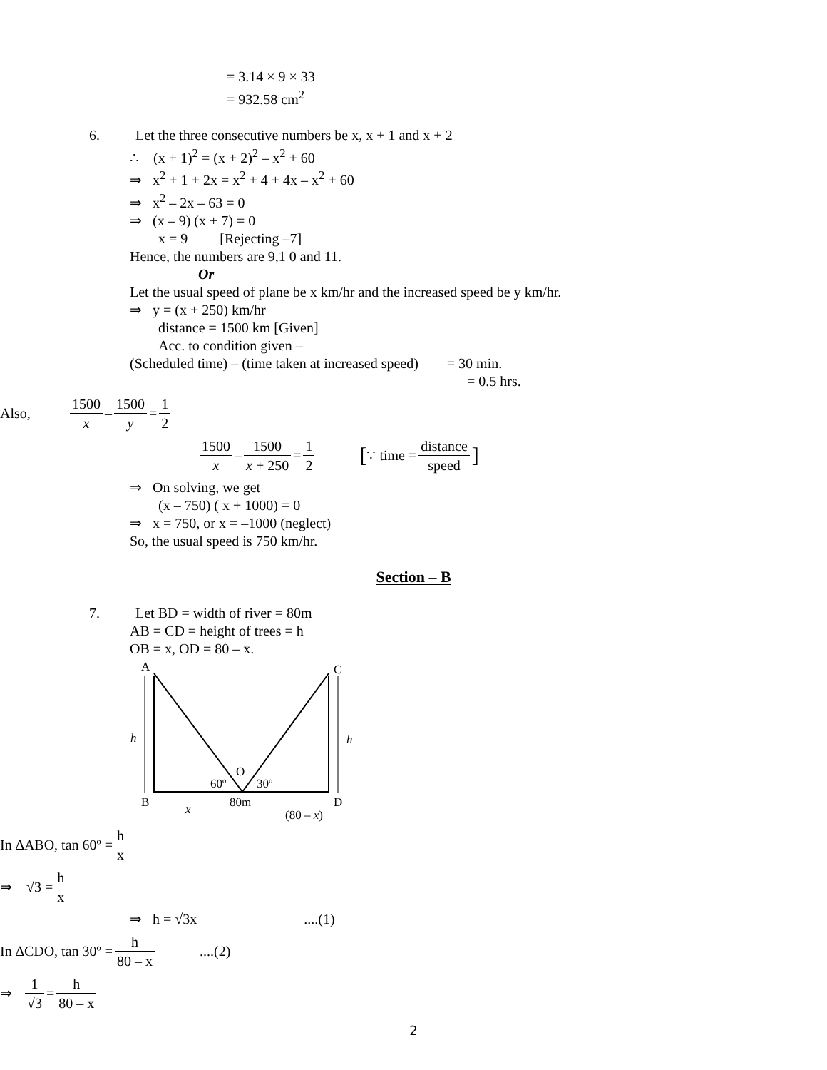= 3.14 × 9 × 33
= 932.58 cm<sup>2</sup>
6. Let the three consecutive numbers be x, x + 1 and x + 2
∴ (x + 1)<sup>2</sup> = (x + 2)<sup>2</sup> – x<sup>2</sup> + 60
⇒ x<sup>2</sup> + 1 + 2x = x<sup>2</sup> + 4 + 4x – x<sup>2</sup> + 60
⇒ x<sup>2</sup> – 2x – 63 = 0
⇒ (x – 9) (x + 7) = 0
x = 9 [Rejecting –7]
Hence, the numbers are 9,1 0 and 11.
Or
Let the usual speed of plane be x km/hr and the increased speed be y km/hr.
⇒ y = (x + 250) km/hr
distance = 1500 km [Given]
Acc. to condition given –
(Scheduled time) – (time taken at increased speed) = 30 min.
= 0.5 hrs.
Also, 1500 x – 1500 y = 1 2
1500 x – 1500 x + 250 = 1 2 [∵ time = distance speed]
⇒ On solving, we get
(x – 750) ( x + 1000) = 0
⇒ x = 750, or x = –1000 (neglect)
So, the usual speed is 750 km/hr.
Section – B
7. Let BD = width of river = 80m
AB = CD = height of trees = h
OB = x, OD = 80 – x.
A
C
h
h
O
60º
30º
B
x
80m
D
(80 – x)
In ∆ABO, tan 60º = h x
⇒ √3 = h x
⇒ h = √3x ....(1)
In ∆CDO, tan 30º = h 80 – x....(2)
⇒ 1 √3 = h 80 – x
2